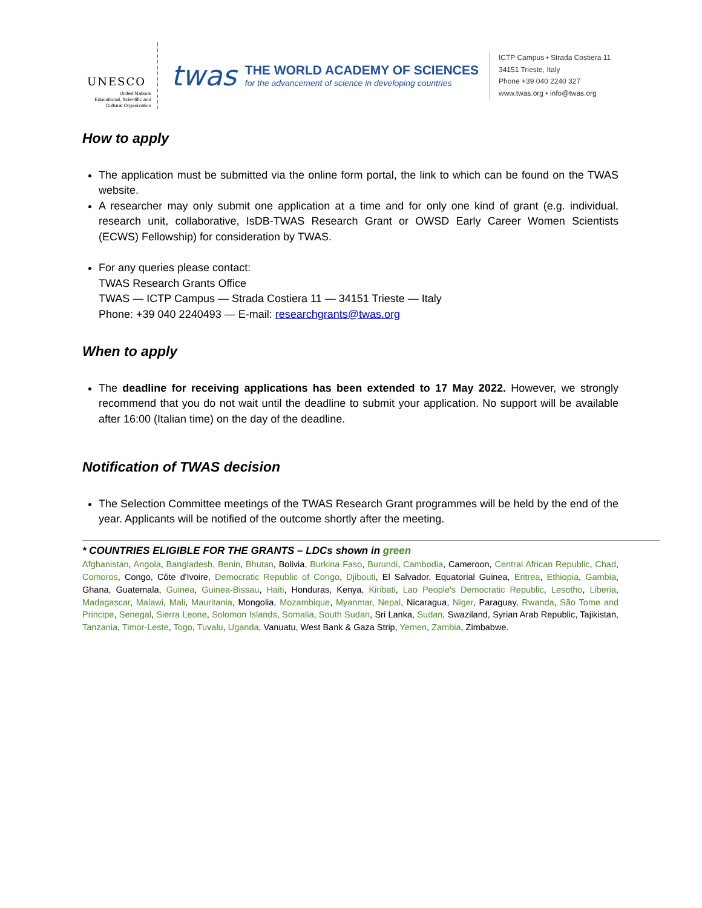UNESCO
United Nations
Educational, Scientific and
Cultural Organization
twas
THE WORLD ACADEMY OF SCIENCES
for the advancement of science in developing countries
ICTP Campus • Strada Costiera 11
34151 Trieste, Italy
Phone +39 040 2240 327
www.twas.org • info@twas.org
How to apply
The application must be submitted via the online form portal, the link to which can be found on the TWAS website.
A researcher may only submit one application at a time and for only one kind of grant (e.g. individual, research unit, collaborative, IsDB-TWAS Research Grant or OWSD Early Career Women Scientists (ECWS) Fellowship) for consideration by TWAS.
For any queries please contact:
TWAS Research Grants Office
TWAS — ICTP Campus — Strada Costiera 11 — 34151 Trieste — Italy
Phone: +39 040 2240493 — E-mail: researchgrants@twas.org
When to apply
The deadline for receiving applications has been extended to 17 May 2022. However, we strongly recommend that you do not wait until the deadline to submit your application. No support will be available after 16:00 (Italian time) on the day of the deadline.
Notification of TWAS decision
The Selection Committee meetings of the TWAS Research Grant programmes will be held by the end of the year. Applicants will be notified of the outcome shortly after the meeting.
* COUNTRIES ELIGIBLE FOR THE GRANTS – LDCs shown in green
Afghanistan, Angola, Bangladesh, Benin, Bhutan, Bolivia, Burkina Faso, Burundi, Cambodia, Cameroon, Central African Republic, Chad, Comoros, Congo, Côte d'Ivoire, Democratic Republic of Congo, Djibouti, El Salvador, Equatorial Guinea, Eritrea, Ethiopia, Gambia, Ghana, Guatemala, Guinea, Guinea-Bissau, Haiti, Honduras, Kenya, Kiribati, Lao People's Democratic Republic, Lesotho, Liberia, Madagascar, Malawi, Mali, Mauritania, Mongolia, Mozambique, Myanmar, Nepal, Nicaragua, Niger, Paraguay, Rwanda, São Tome and Principe, Senegal, Sierra Leone, Solomon Islands, Somalia, South Sudan, Sri Lanka, Sudan, Swaziland, Syrian Arab Republic, Tajikistan, Tanzania, Timor-Leste, Togo, Tuvalu, Uganda, Vanuatu, West Bank & Gaza Strip, Yemen, Zambia, Zimbabwe.